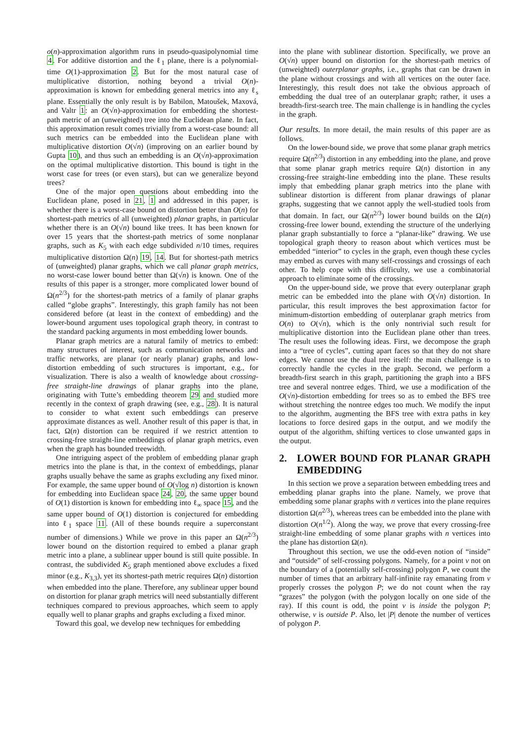o(n)-approximation algorithm runs in pseudo-quasipolynomial time 4. For additive distortion and the ℓ<sub>1</sub> plane, there is a polynomial-time O(1)-approximation 2. But for the most natural case of multiplicative distortion, nothing beyond a trivial O(n)-approximation is known for embedding general metrics into any ℓ<sub>s</sub> plane. Essentially the only result is by Babilon, Matoušek, Maxová, and Valtr 1: an O(√n)-approximation for embedding the shortest-path metric of an (unweighted) tree into the Euclidean plane. In fact, this approximation result comes trivially from a worst-case bound: all such metrics can be embedded into the Euclidean plane with multiplicative distortion O(√n) (improving on an earlier bound by Gupta 10), and thus such an embedding is an O(√n)-approximation on the optimal multiplicative distortion. This bound is tight in the worst case for trees (or even stars), but can we generalize beyond trees?
One of the major open questions about embedding into the Euclidean plane, posed in 21, 1 and addressed in this paper, is whether there is a worst-case bound on distortion better than O(n) for shortest-path metrics of all (unweighted) planar graphs, in particular whether there is an O(√n) bound like trees. It has been known for over 15 years that the shortest-path metrics of some nonplanar graphs, such as K<sub>5</sub> with each edge subdivided n/10 times, requires multiplicative distortion Ω(n) 19, 14. But for shortest-path metrics of (unweighted) planar graphs, which we call planar graph metrics, no worst-case lower bound better than Ω(√n) is known. One of the results of this paper is a stronger, more complicated lower bound of Ω(n<sup>2/3</sup>) for the shortest-path metrics of a family of planar graphs called “globe graphs”. Interestingly, this graph family has not been considered before (at least in the context of embedding) and the lower-bound argument uses topological graph theory, in contrast to the standard packing arguments in most embedding lower bounds.
Planar graph metrics are a natural family of metrics to embed: many structures of interest, such as communication networks and traffic networks, are planar (or nearly planar) graphs, and low-distortion embedding of such structures is important, e.g., for visualization. There is also a wealth of knowledge about crossing-free straight-line drawings of planar graphs into the plane, originating with Tutte’s embedding theorem 29 and studied more recently in the context of graph drawing (see, e.g., 28). It is natural to consider to what extent such embeddings can preserve approximate distances as well. Another result of this paper is that, in fact, Ω(n) distortion can be required if we restrict attention to crossing-free straight-line embeddings of planar graph metrics, even when the graph has bounded treewidth.
One intriguing aspect of the problem of embedding planar graph metrics into the plane is that, in the context of embeddings, planar graphs usually behave the same as graphs excluding any fixed minor. For example, the same upper bound of O(√log n) distortion is known for embedding into Euclidean space 24, 20, the same upper bound of O(1) distortion is known for embedding into ℓ<sub>∞</sub> space 15, and the same upper bound of O(1) distortion is conjectured for embedding into ℓ<sub>1</sub> space 11. (All of these bounds require a superconstant number of dimensions.) While we prove in this paper an Ω(n<sup>2/3</sup>) lower bound on the distortion required to embed a planar graph metric into a plane, a sublinear upper bound is still quite possible. In contrast, the subdivided K<sub>5</sub> graph mentioned above excludes a fixed minor (e.g., K<sub>3,3</sub>), yet its shortest-path metric requires Ω(n) distortion when embedded into the plane. Therefore, any sublinear upper bound on distortion for planar graph metrics will need substantially different techniques compared to previous approaches, which seem to apply equally well to planar graphs and graphs excluding a fixed minor.
Toward this goal, we develop new techniques for embedding
into the plane with sublinear distortion. Specifically, we prove an O(√n) upper bound on distortion for the shortest-path metrics of (unweighted) outerplanar graphs, i.e., graphs that can be drawn in the plane without crossings and with all vertices on the outer face. Interestingly, this result does not take the obvious approach of embedding the dual tree of an outerplanar graph; rather, it uses a breadth-first-search tree. The main challenge is in handling the cycles in the graph.
Our results. In more detail, the main results of this paper are as follows.
On the lower-bound side, we prove that some planar graph metrics require Ω(n<sup>2/3</sup>) distortion in any embedding into the plane, and prove that some planar graph metrics require Ω(n) distortion in any crossing-free straight-line embedding into the plane. These results imply that embedding planar graph metrics into the plane with sublinear distortion is different from planar drawings of planar graphs, suggesting that we cannot apply the well-studied tools from that domain. In fact, our Ω(n<sup>2/3</sup>) lower bound builds on the Ω(n) crossing-free lower bound, extending the structure of the underlying planar graph substantially to force a “planar-like” drawing. We use topological graph theory to reason about which vertices must be embedded “interior” to cycles in the graph, even though these cycles may embed as curves with many self-crossings and crossings of each other. To help cope with this difficulty, we use a combinatorial approach to eliminate some of the crossings.
On the upper-bound side, we prove that every outerplanar graph metric can be embedded into the plane with O(√n) distortion. In particular, this result improves the best approximation factor for minimum-distortion embedding of outerplanar graph metrics from O(n) to O(√n), which is the only nontrivial such result for multiplicative distortion into the Euclidean plane other than trees. The result uses the following ideas. First, we decompose the graph into a “tree of cycles”, cutting apart faces so that they do not share edges. We cannot use the dual tree itself: the main challenge is to correctly handle the cycles in the graph. Second, we perform a breadth-first search in this graph, partitioning the graph into a BFS tree and several nontree edges. Third, we use a modification of the O(√n)-distortion embedding for trees so as to embed the BFS tree without stretching the nontree edges too much. We modify the input to the algorithm, augmenting the BFS tree with extra paths in key locations to force desired gaps in the output, and we modify the output of the algorithm, shifting vertices to close unwanted gaps in the output.
2. LOWER BOUND FOR PLANAR GRAPH EMBEDDING
In this section we prove a separation between embedding trees and embedding planar graphs into the plane. Namely, we prove that embedding some planar graphs with n vertices into the plane requires distortion Ω(n<sup>2/3</sup>), whereas trees can be embedded into the plane with distortion O(n<sup>1/2</sup>). Along the way, we prove that every crossing-free straight-line embedding of some planar graphs with n vertices into the plane has distortion Ω(n).
Throughout this section, we use the odd-even notion of “inside” and “outside” of self-crossing polygons. Namely, for a point v not on the boundary of a (potentially self-crossing) polygon P, we count the number of times that an arbitrary half-infinite ray emanating from v properly crosses the polygon P; we do not count when the ray “grazes” the polygon (with the polygon locally on one side of the ray). If this count is odd, the point v is inside the polygon P; otherwise, v is outside P. Also, let |P| denote the number of vertices of polygon P.